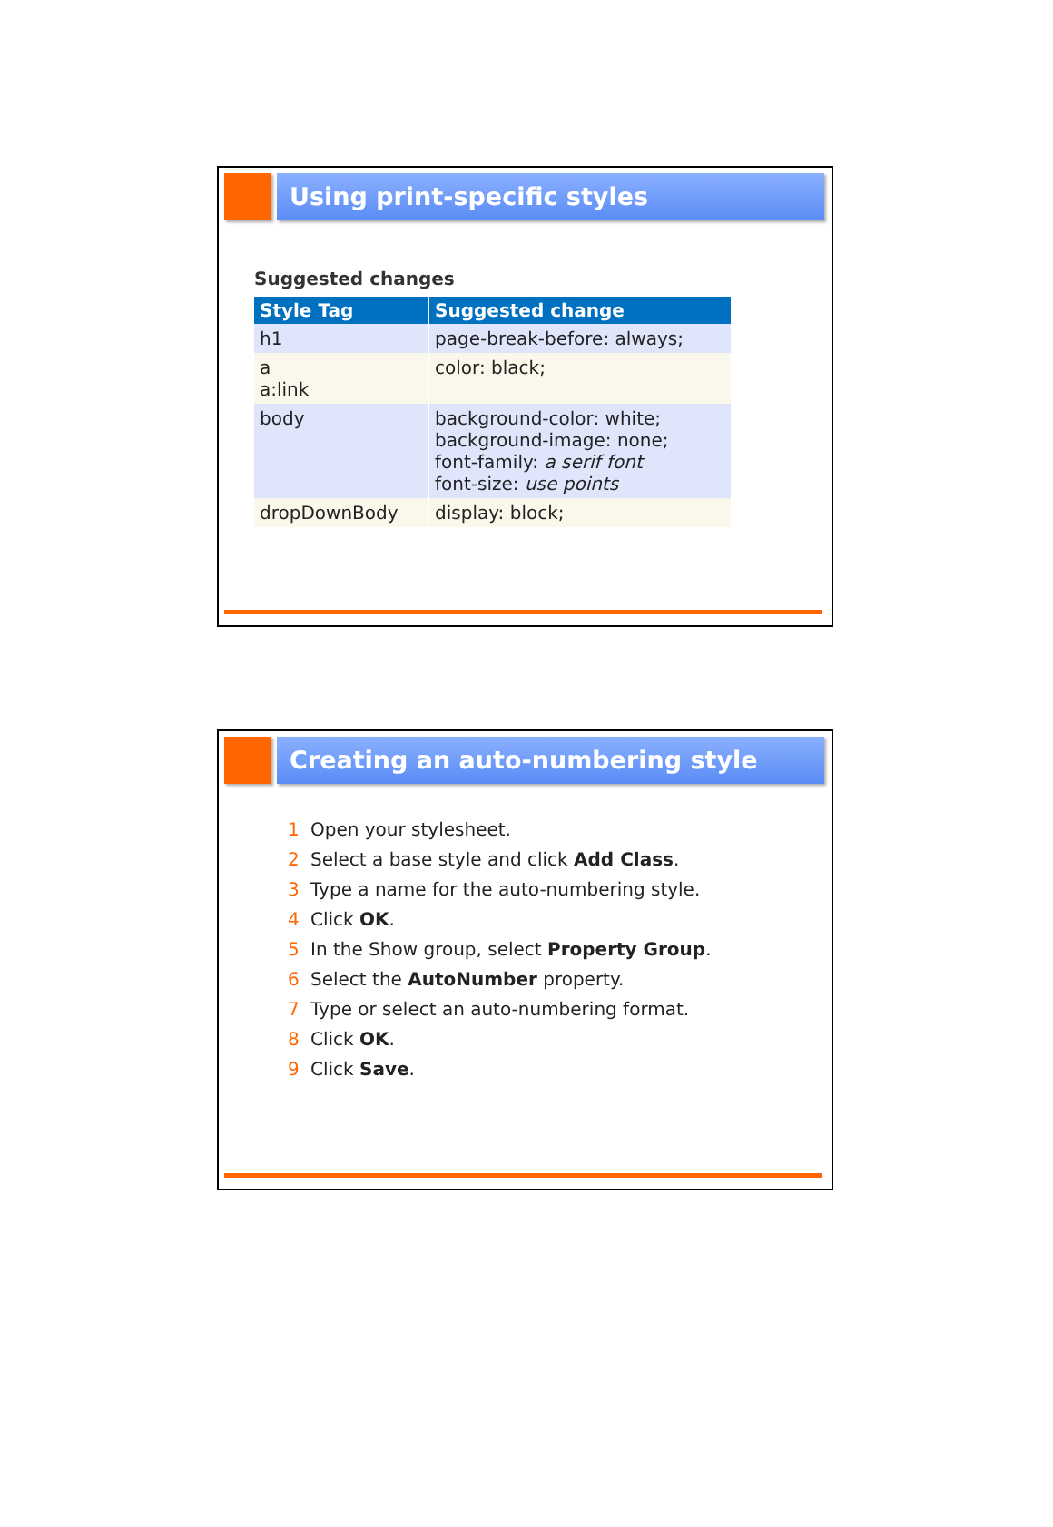Using print-specific styles
Suggested changes
| Style Tag | Suggested change |
| --- | --- |
| h1 | page-break-before: always; |
| a a:link | color: black; |
| body | background-color: white; background-image: none; font-family: a serif font font-size: use points |
| dropDownBody | display: block; |
Creating an auto-numbering style
1 Open your stylesheet.
2 Select a base style and click Add Class.
3 Type a name for the auto-numbering style.
4 Click OK.
5 In the Show group, select Property Group.
6 Select the AutoNumber property.
7 Type or select an auto-numbering format.
8 Click OK.
9 Click Save.